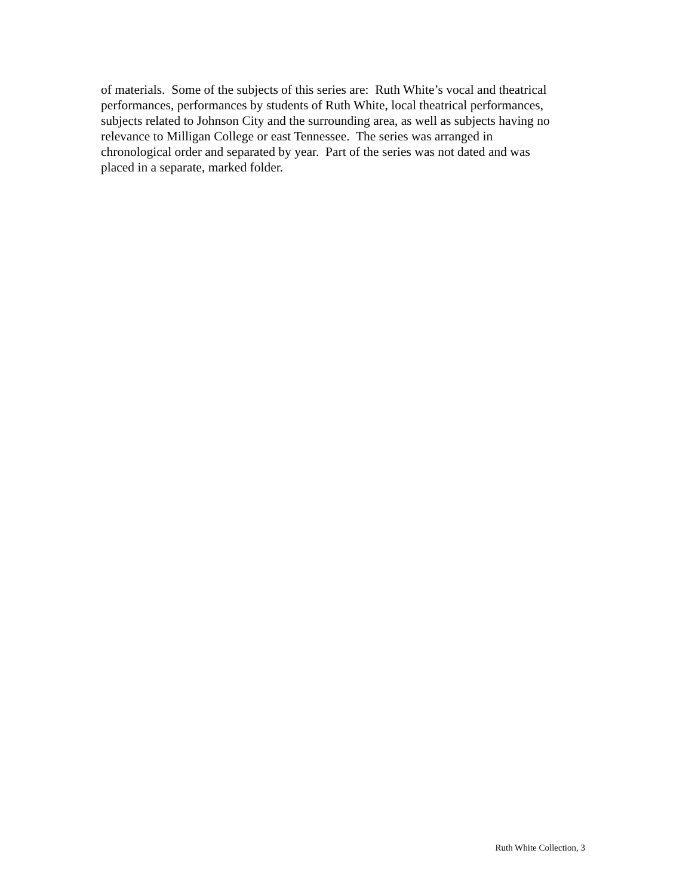of materials. Some of the subjects of this series are: Ruth White’s vocal and theatrical
performances, performances by students of Ruth White, local theatrical performances,
subjects related to Johnson City and the surrounding area, as well as subjects having no
relevance to Milligan College or east Tennessee. The series was arranged in
chronological order and separated by year. Part of the series was not dated and was
placed in a separate, marked folder.
Ruth White Collection, 3